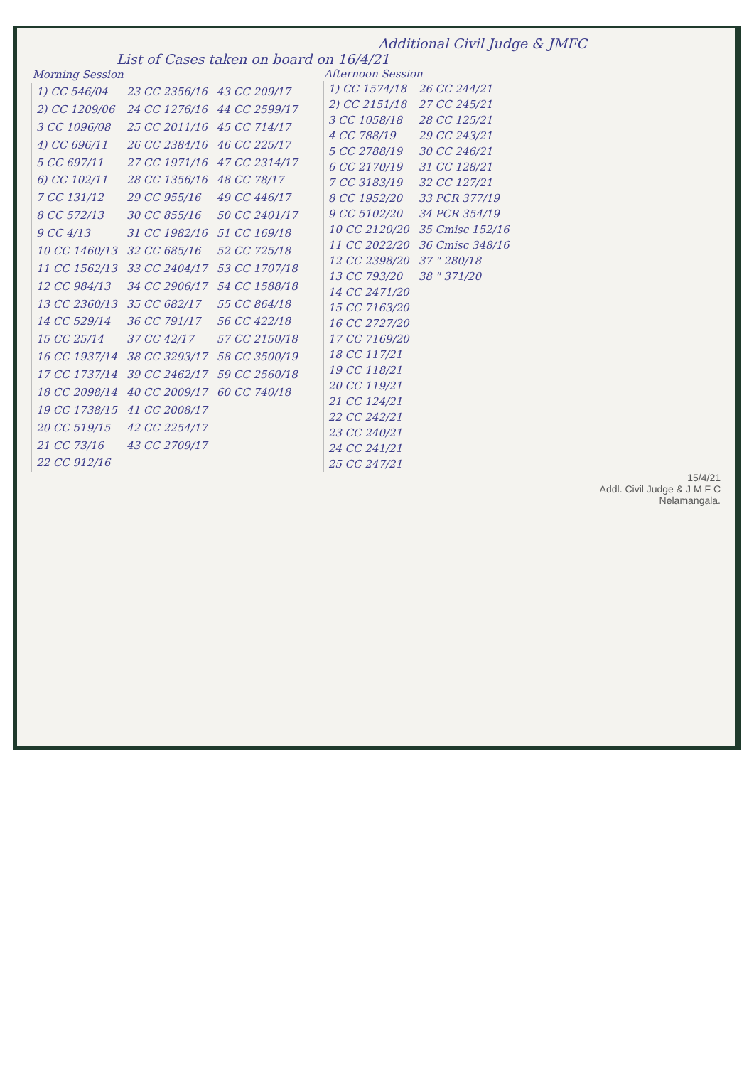Additional Civil Judge & JMFC
List of Cases taken on board on 16/4/21
| Morning Session | | |
| --- | --- | --- |
| 1) CC 546/04 | 23 CC 2356/16 | 43 CC 209/17 |
| 2) CC 1209/06 | 24 CC 1276/16 | 44 CC 2599/17 |
| 3 CC 1096/08 | 25 CC 2011/16 | 45 CC 714/17 |
| 4) CC 696/11 | 26 CC 2384/16 | 46 CC 225/17 |
| 5 CC 697/11 | 27 CC 1971/16 | 47 CC 2314/17 |
| 6) CC 102/11 | 28 CC 1356/16 | 48 CC 78/17 |
| 7 CC 131/12 | 29 CC 955/16 | 49 CC 446/17 |
| 8 CC 572/13 | 30 CC 855/16 | 50 CC 2401/17 |
| 9 CC 4/13 | 31 CC 1982/16 | 51 CC 169/18 |
| 10 CC 1460/13 | 32 CC 685/16 | 52 CC 725/18 |
| 11 CC 1562/13 | 33 CC 2404/17 | 53 CC 1707/18 |
| 12 CC 984/13 | 34 CC 2906/17 | 54 CC 1588/18 |
| 13 CC 2360/13 | 35 CC 682/17 | 55 CC 864/18 |
| 14 CC 529/14 | 36 CC 791/17 | 56 CC 422/18 |
| 15 CC 25/14 | 37 CC 42/17 | 57 CC 2150/18 |
| 16 CC 1937/14 | 38 CC 3293/17 | 58 CC 3500/19 |
| 17 CC 1737/14 | 39 CC 2462/17 | 59 CC 2560/18 |
| 18 CC 2098/14 | 40 CC 2009/17 | 60 CC 740/18 |
| 19 CC 1738/15 | 41 CC 2008/17 | |
| 20 CC 519/15 | 42 CC 2254/17 | |
| 21 CC 73/16 | 43 CC 2709/17 | |
| 22 CC 912/16 | | |
| Afternoon Session | |
| --- | --- |
| 1) CC 1574/18 | 26 CC 244/21 |
| 2) CC 2151/18 | 27 CC 245/21 |
| 3 CC 1058/18 | 28 CC 125/21 |
| 4 CC 788/19 | 29 CC 243/21 |
| 5 CC 2788/19 | 30 CC 246/21 |
| 6 CC 2170/19 | 31 CC 128/21 |
| 7 CC 3183/19 | 32 CC 127/21 |
| 8 CC 1952/20 | 33 PCR 377/19 |
| 9 CC 5102/20 | 34 PCR 354/19 |
| 10 CC 2120/20 | 35 Cmisc 152/16 |
| 11 CC 2022/20 | 36 Cmisc 348/16 |
| 12 CC 2398/20 | 37 " 280/18 |
| 13 CC 793/20 | 38 " 371/20 |
| 14 CC 2471/20 | |
| 15 CC 7163/20 | |
| 16 CC 2727/20 | |
| 17 CC 7169/20 | |
| 18 CC 117/21 | |
| 19 CC 118/21 | |
| 20 CC 119/21 | |
| 21 CC 124/21 | |
| 22 CC 242/21 | |
| 23 CC 240/21 | |
| 24 CC 241/21 | |
| 25 CC 247/21 | |
15/4/21
Addl. Civil Judge & J M F C
Nelamangala.